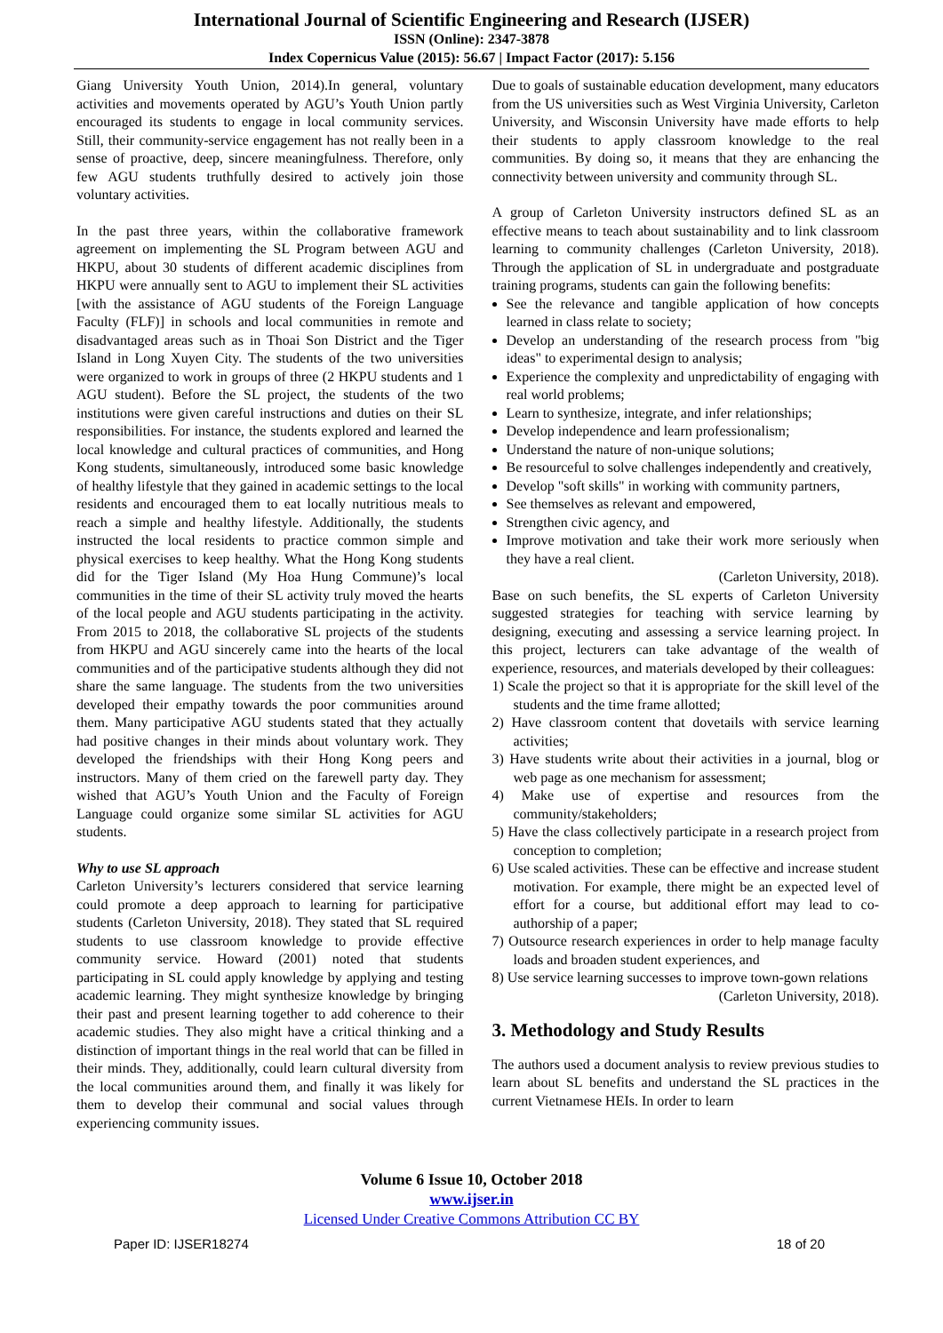International Journal of Scientific Engineering and Research (IJSER)
ISSN (Online): 2347-3878
Index Copernicus Value (2015): 56.67 | Impact Factor (2017): 5.156
Giang University Youth Union, 2014).In general, voluntary activities and movements operated by AGU’s Youth Union partly encouraged its students to engage in local community services. Still, their community-service engagement has not really been in a sense of proactive, deep, sincere meaningfulness. Therefore, only few AGU students truthfully desired to actively join those voluntary activities.
In the past three years, within the collaborative framework agreement on implementing the SL Program between AGU and HKPU, about 30 students of different academic disciplines from HKPU were annually sent to AGU to implement their SL activities [with the assistance of AGU students of the Foreign Language Faculty (FLF)] in schools and local communities in remote and disadvantaged areas such as in Thoai Son District and the Tiger Island in Long Xuyen City. The students of the two universities were organized to work in groups of three (2 HKPU students and 1 AGU student). Before the SL project, the students of the two institutions were given careful instructions and duties on their SL responsibilities. For instance, the students explored and learned the local knowledge and cultural practices of communities, and Hong Kong students, simultaneously, introduced some basic knowledge of healthy lifestyle that they gained in academic settings to the local residents and encouraged them to eat locally nutritious meals to reach a simple and healthy lifestyle. Additionally, the students instructed the local residents to practice common simple and physical exercises to keep healthy. What the Hong Kong students did for the Tiger Island (My Hoa Hung Commune)’s local communities in the time of their SL activity truly moved the hearts of the local people and AGU students participating in the activity. From 2015 to 2018, the collaborative SL projects of the students from HKPU and AGU sincerely came into the hearts of the local communities and of the participative students although they did not share the same language. The students from the two universities developed their empathy towards the poor communities around them. Many participative AGU students stated that they actually had positive changes in their minds about voluntary work. They developed the friendships with their Hong Kong peers and instructors. Many of them cried on the farewell party day. They wished that AGU’s Youth Union and the Faculty of Foreign Language could organize some similar SL activities for AGU students.
Why to use SL approach
Carleton University’s lecturers considered that service learning could promote a deep approach to learning for participative students (Carleton University, 2018). They stated that SL required students to use classroom knowledge to provide effective community service. Howard (2001) noted that students participating in SL could apply knowledge by applying and testing academic learning. They might synthesize knowledge by bringing their past and present learning together to add coherence to their academic studies. They also might have a critical thinking and a distinction of important things in the real world that can be filled in their minds. They, additionally, could learn cultural diversity from the local communities around them, and finally it was likely for them to develop their communal and social values through experiencing community issues.
Due to goals of sustainable education development, many educators from the US universities such as West Virginia University, Carleton University, and Wisconsin University have made efforts to help their students to apply classroom knowledge to the real communities. By doing so, it means that they are enhancing the connectivity between university and community through SL.
A group of Carleton University instructors defined SL as an effective means to teach about sustainability and to link classroom learning to community challenges (Carleton University, 2018). Through the application of SL in undergraduate and postgraduate training programs, students can gain the following benefits:
See the relevance and tangible application of how concepts learned in class relate to society;
Develop an understanding of the research process from "big ideas" to experimental design to analysis;
Experience the complexity and unpredictability of engaging with real world problems;
Learn to synthesize, integrate, and infer relationships;
Develop independence and learn professionalism;
Understand the nature of non-unique solutions;
Be resourceful to solve challenges independently and creatively,
Develop "soft skills" in working with community partners,
See themselves as relevant and empowered,
Strengthen civic agency, and
Improve motivation and take their work more seriously when they have a real client.
(Carleton University, 2018).
Base on such benefits, the SL experts of Carleton University suggested strategies for teaching with service learning by designing, executing and assessing a service learning project. In this project, lecturers can take advantage of the wealth of experience, resources, and materials developed by their colleagues:
1) Scale the project so that it is appropriate for the skill level of the students and the time frame allotted;
2) Have classroom content that dovetails with service learning activities;
3) Have students write about their activities in a journal, blog or web page as one mechanism for assessment;
4) Make use of expertise and resources from the community/stakeholders;
5) Have the class collectively participate in a research project from conception to completion;
6) Use scaled activities. These can be effective and increase student motivation. For example, there might be an expected level of effort for a course, but additional effort may lead to co-authorship of a paper;
7) Outsource research experiences in order to help manage faculty loads and broaden student experiences, and
8) Use service learning successes to improve town-gown relations
(Carleton University, 2018).
3. Methodology and Study Results
The authors used a document analysis to review previous studies to learn about SL benefits and understand the SL practices in the current Vietnamese HEIs. In order to learn
Volume 6 Issue 10, October 2018
www.ijser.in
Licensed Under Creative Commons Attribution CC BY
Paper ID: IJSER18274 18 of 20